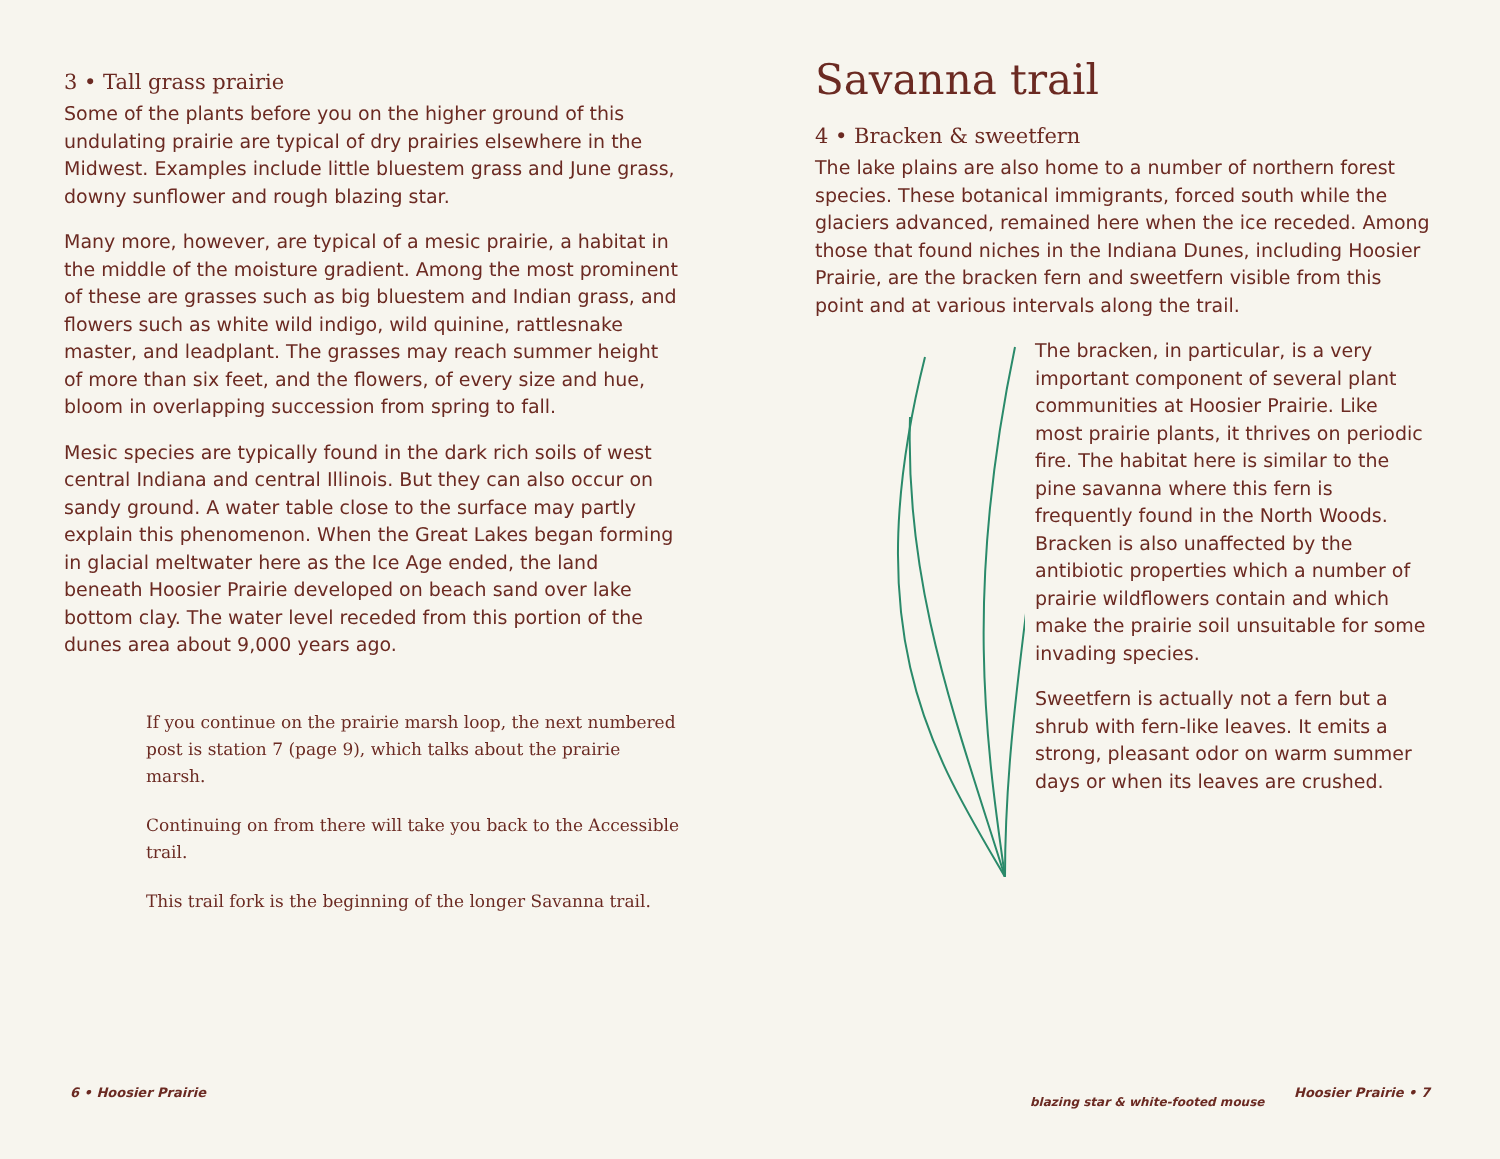3 • Tall grass prairie
Some of the plants before you on the higher ground of this undulating prairie are typical of dry prairies elsewhere in the Midwest. Examples include little bluestem grass and June grass, downy sunflower and rough blazing star.
Many more, however, are typical of a mesic prairie, a habitat in the middle of the moisture gradient. Among the most prominent of these are grasses such as big bluestem and Indian grass, and flowers such as white wild indigo, wild quinine, rattlesnake master, and leadplant. The grasses may reach summer height of more than six feet, and the flowers, of every size and hue, bloom in overlapping succession from spring to fall.
Mesic species are typically found in the dark rich soils of west central Indiana and central Illinois. But they can also occur on sandy ground. A water table close to the surface may partly explain this phenomenon. When the Great Lakes began forming in glacial meltwater here as the Ice Age ended, the land beneath Hoosier Prairie developed on beach sand over lake bottom clay. The water level receded from this portion of the dunes area about 9,000 years ago.
If you continue on the prairie marsh loop, the next numbered post is station 7 (page 9), which talks about the prairie marsh.
Continuing on from there will take you back to the Accessible trail.
This trail fork is the beginning of the longer Savanna trail.
6 • Hoosier Prairie
Savanna trail
4 • Bracken & sweetfern
The lake plains are also home to a number of northern forest species. These botanical immigrants, forced south while the glaciers advanced, remained here when the ice receded. Among those that found niches in the Indiana Dunes, including Hoosier Prairie, are the bracken fern and sweetfern visible from this point and at various intervals along the trail.
The bracken, in particular, is a very important component of several plant communities at Hoosier Prairie. Like most prairie plants, it thrives on periodic fire. The habitat here is similar to the pine savanna where this fern is frequently found in the North Woods. Bracken is also unaffected by the antibiotic properties which a number of prairie wildflowers contain and which make the prairie soil unsuitable for some invading species.
Sweetfern is actually not a fern but a shrub with fern-like leaves. It emits a strong, pleasant odor on warm summer days or when its leaves are crushed.
blazing star & white-footed mouse
Hoosier Prairie • 7